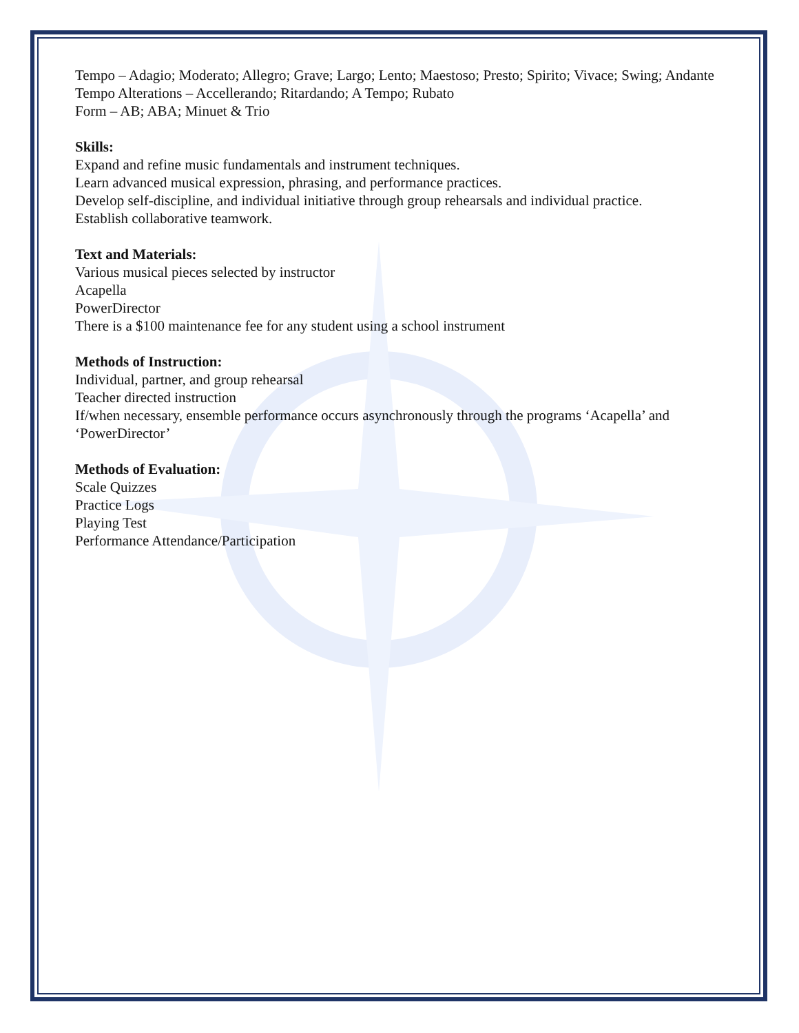Tempo – Adagio; Moderato; Allegro; Grave; Largo; Lento; Maestoso; Presto; Spirito; Vivace; Swing; Andante
Tempo Alterations – Accellerando; Ritardando; A Tempo; Rubato
Form – AB; ABA; Minuet & Trio
Skills:
Expand and refine music fundamentals and instrument techniques.
Learn advanced musical expression, phrasing, and performance practices.
Develop self-discipline, and individual initiative through group rehearsals and individual practice.
Establish collaborative teamwork.
Text and Materials:
Various musical pieces selected by instructor
Acapella
PowerDirector
There is a $100 maintenance fee for any student using a school instrument
Methods of Instruction:
Individual, partner, and group rehearsal
Teacher directed instruction
If/when necessary, ensemble performance occurs asynchronously through the programs ‘Acapella’ and ‘PowerDirector’
Methods of Evaluation:
Scale Quizzes
Practice Logs
Playing Test
Performance Attendance/Participation